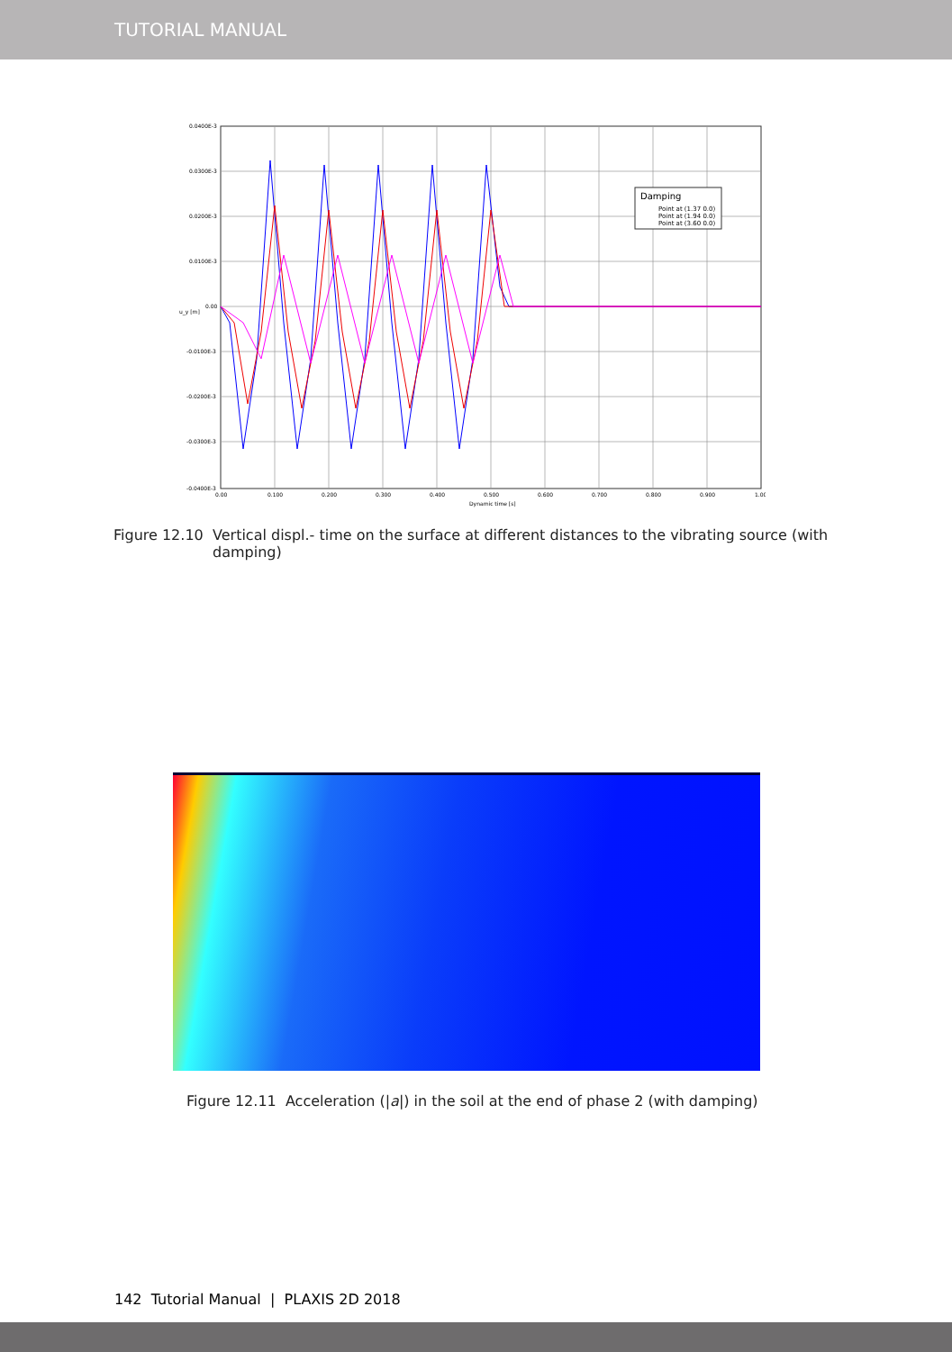TUTORIAL MANUAL
Damping
Point at (1.37 0.0)
Point at (1.94 0.0)
Point at (3.60 0.0)
0.0400E-3
0.0300E-3
0.0200E-3
0.0100E-3
0.00
-0.0100E-3
-0.0200E-3
-0.0300E-3
-0.0400E-3
0.00
0.100
0.200
0.300
0.400
0.500
0.600
0.700
0.800
0.900
1.00
Dynamic time [s]
u_y [m]
Figure 12.10 Vertical displ.- time on the surface at different distances to the vibrating source (with damping)
Figure 12.11 Acceleration (|a|) in the soil at the end of phase 2 (with damping)
142 Tutorial Manual | PLAXIS 2D 2018